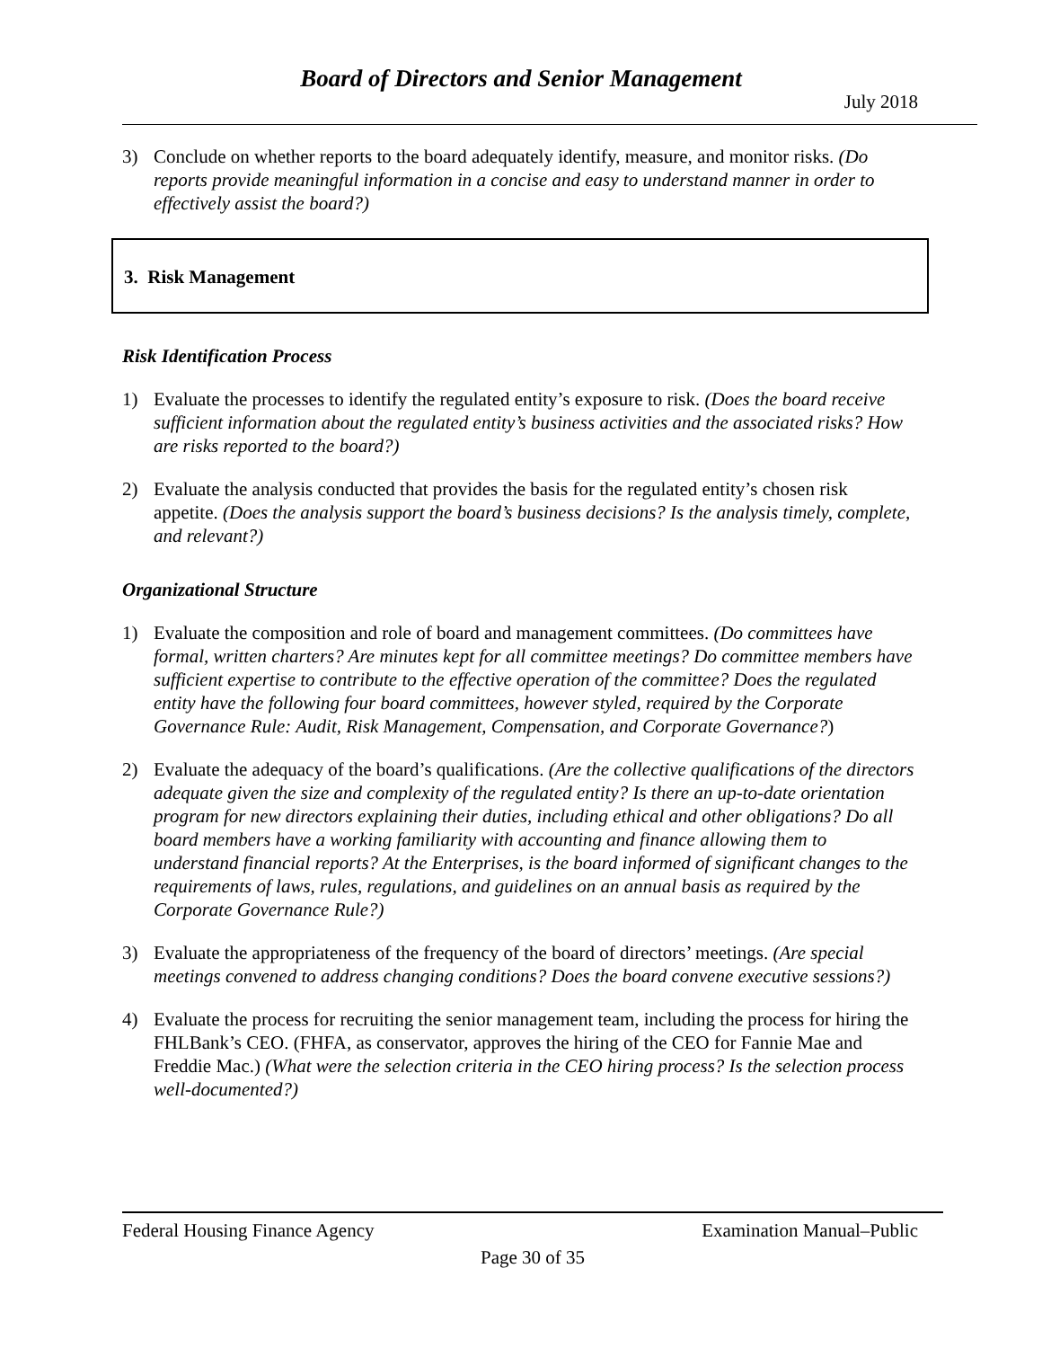Board of Directors and Senior Management
July 2018
3) Conclude on whether reports to the board adequately identify, measure, and monitor risks. (Do reports provide meaningful information in a concise and easy to understand manner in order to effectively assist the board?)
3. Risk Management
Risk Identification Process
1) Evaluate the processes to identify the regulated entity’s exposure to risk. (Does the board receive sufficient information about the regulated entity’s business activities and the associated risks? How are risks reported to the board?)
2) Evaluate the analysis conducted that provides the basis for the regulated entity’s chosen risk appetite. (Does the analysis support the board’s business decisions? Is the analysis timely, complete, and relevant?)
Organizational Structure
1) Evaluate the composition and role of board and management committees. (Do committees have formal, written charters? Are minutes kept for all committee meetings? Do committee members have sufficient expertise to contribute to the effective operation of the committee? Does the regulated entity have the following four board committees, however styled, required by the Corporate Governance Rule: Audit, Risk Management, Compensation, and Corporate Governance?)
2) Evaluate the adequacy of the board’s qualifications. (Are the collective qualifications of the directors adequate given the size and complexity of the regulated entity? Is there an up-to-date orientation program for new directors explaining their duties, including ethical and other obligations? Do all board members have a working familiarity with accounting and finance allowing them to understand financial reports? At the Enterprises, is the board informed of significant changes to the requirements of laws, rules, regulations, and guidelines on an annual basis as required by the Corporate Governance Rule?)
3) Evaluate the appropriateness of the frequency of the board of directors’ meetings. (Are special meetings convened to address changing conditions? Does the board convene executive sessions?)
4) Evaluate the process for recruiting the senior management team, including the process for hiring the FHLBank’s CEO. (FHFA, as conservator, approves the hiring of the CEO for Fannie Mae and Freddie Mac.) (What were the selection criteria in the CEO hiring process? Is the selection process well-documented?)
Federal Housing Finance Agency Examination Manual–Public
Page 30 of 35